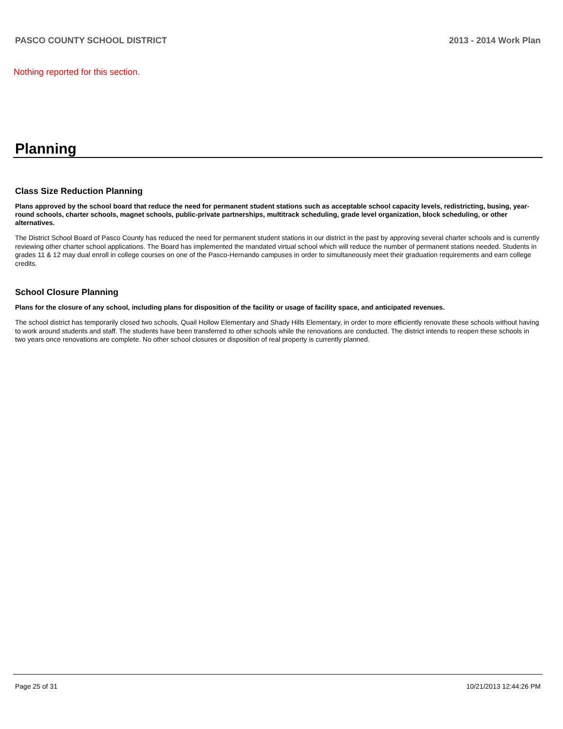PASCO COUNTY SCHOOL DISTRICT 2013 - 2014 Work Plan
Nothing reported for this section.
Planning
Class Size Reduction Planning
Plans approved by the school board that reduce the need for permanent student stations such as acceptable school capacity levels, redistricting, busing, year-round schools, charter schools, magnet schools, public-private partnerships, multitrack scheduling, grade level organization, block scheduling, or other alternatives.
The District School Board of Pasco County has reduced the need for permanent student stations in our district in the past by approving several charter schools and is currently reviewing other charter school applications. The Board has implemented the mandated virtual school which will reduce the number of permanent stations needed. Students in grades 11 & 12 may dual enroll in college courses on one of the Pasco-Hernando campuses in order to simultaneously meet their graduation requirements and earn college credits.
School Closure Planning
Plans for the closure of any school, including plans for disposition of the facility or usage of facility space, and anticipated revenues.
The school district has temporarily closed two schools, Quail Hollow Elementary and Shady Hills Elementary, in order to more efficiently renovate these schools without having to work around students and staff. The students have been transferred to other schools while the renovations are conducted. The district intends to reopen these schools in two years once renovations are complete. No other school closures or disposition of real property is currently planned.
Page 25 of 31 10/21/2013 12:44:26 PM